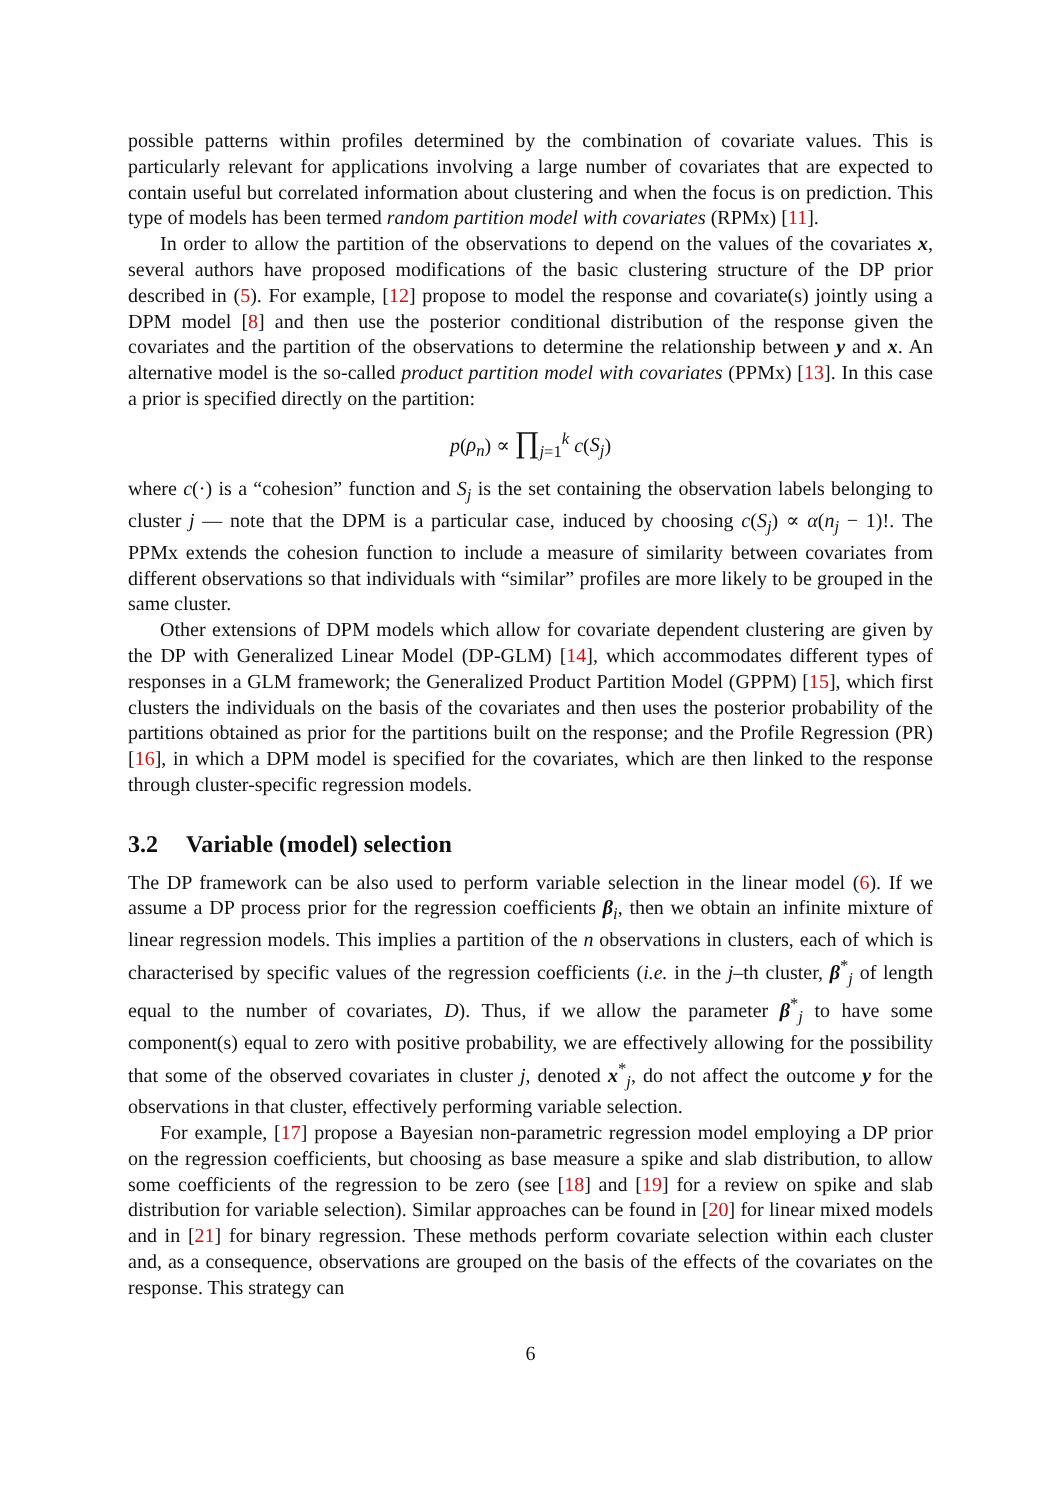possible patterns within profiles determined by the combination of covariate values. This is particularly relevant for applications involving a large number of covariates that are expected to contain useful but correlated information about clustering and when the focus is on prediction. This type of models has been termed random partition model with covariates (RPMx) [11].
In order to allow the partition of the observations to depend on the values of the covariates x, several authors have proposed modifications of the basic clustering structure of the DP prior described in (5). For example, [12] propose to model the response and covariate(s) jointly using a DPM model [8] and then use the posterior conditional distribution of the response given the covariates and the partition of the observations to determine the relationship between y and x. An alternative model is the so-called product partition model with covariates (PPMx) [13]. In this case a prior is specified directly on the partition:
p(ρ<sub>n</sub>) ∝ ∏<sub>j=1</sub><sup>k</sup> c(S<sub>j</sub>)
where c(·) is a “cohesion” function and S<sub>j</sub> is the set containing the observation labels belonging to cluster j — note that the DPM is a particular case, induced by choosing c(S<sub>j</sub>) ∝ α(n<sub>j</sub> − 1)!. The PPMx extends the cohesion function to include a measure of similarity between covariates from different observations so that individuals with “similar” profiles are more likely to be grouped in the same cluster.
Other extensions of DPM models which allow for covariate dependent clustering are given by the DP with Generalized Linear Model (DP-GLM) [14], which accommodates different types of responses in a GLM framework; the Generalized Product Partition Model (GPPM) [15], which first clusters the individuals on the basis of the covariates and then uses the posterior probability of the partitions obtained as prior for the partitions built on the response; and the Profile Regression (PR) [16], in which a DPM model is specified for the covariates, which are then linked to the response through cluster-specific regression models.
3.2 Variable (model) selection
The DP framework can be also used to perform variable selection in the linear model (6). If we assume a DP process prior for the regression coefficients β<sub>i</sub>, then we obtain an infinite mixture of linear regression models. This implies a partition of the n observations in clusters, each of which is characterised by specific values of the regression coefficients (i.e. in the j–th cluster, β<sup>*</sup><sub>j</sub> of length equal to the number of covariates, D). Thus, if we allow the parameter β<sup>*</sup><sub>j</sub> to have some component(s) equal to zero with positive probability, we are effectively allowing for the possibility that some of the observed covariates in cluster j, denoted x<sup>*</sup><sub>j</sub>, do not affect the outcome y for the observations in that cluster, effectively performing variable selection.
For example, [17] propose a Bayesian non-parametric regression model employing a DP prior on the regression coefficients, but choosing as base measure a spike and slab distribution, to allow some coefficients of the regression to be zero (see [18] and [19] for a review on spike and slab distribution for variable selection). Similar approaches can be found in [20] for linear mixed models and in [21] for binary regression. These methods perform covariate selection within each cluster and, as a consequence, observations are grouped on the basis of the effects of the covariates on the response. This strategy can
6